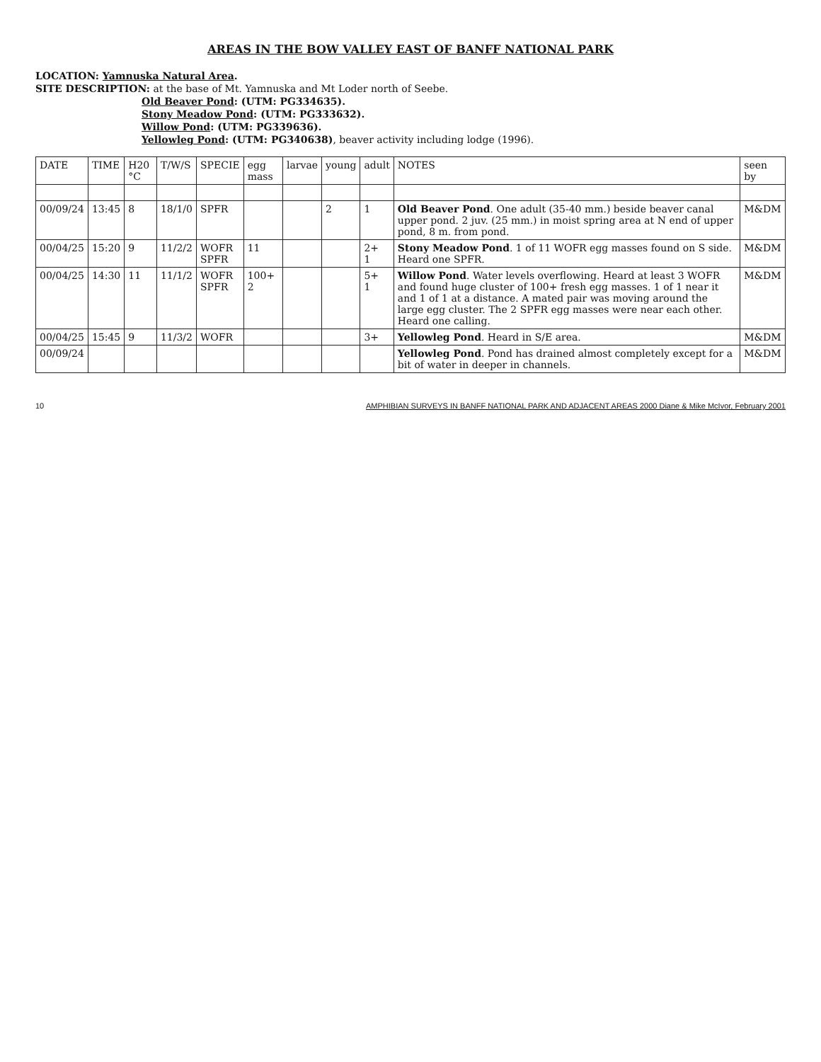AREAS IN THE BOW VALLEY EAST OF BANFF NATIONAL PARK
LOCATION: Yamnuska Natural Area.
SITE DESCRIPTION: at the base of Mt. Yamnuska and Mt Loder north of Seebe.
Old Beaver Pond: (UTM: PG334635).
Stony Meadow Pond: (UTM: PG333632).
Willow Pond: (UTM: PG339636).
Yellowleg Pond: (UTM: PG340638), beaver activity including lodge (1996).
| DATE | TIME | H20 °C | T/W/S | SPECIE | egg mass | larvae | young | adult | NOTES | seen by |
| --- | --- | --- | --- | --- | --- | --- | --- | --- | --- | --- |
| 00/09/24 | 13:45 | 8 | 18/1/0 | SPFR | | | 2 | 1 | Old Beaver Pond . One adult (35-40 mm.) beside beaver canal upper pond. 2 juv. (25 mm.) in moist spring area at N end of upper pond, 8 m. from pond. | M&DM |
| 00/04/25 | 15:20 | 9 | 11/2/2 | WOFR SPFR | 11 | | | 2+ 1 | Stony Meadow Pond . 1 of 11 WOFR egg masses found on S side. Heard one SPFR. | M&DM |
| 00/04/25 | 14:30 | 11 | 11/1/2 | WOFR SPFR | 100+ 2 | | | 5+ 1 | Willow Pond . Water levels overflowing. Heard at least 3 WOFR and found huge cluster of 100+ fresh egg masses. 1 of 1 near it and 1 of 1 at a distance. A mated pair was moving around the large egg cluster. The 2 SPFR egg masses were near each other. Heard one calling. | M&DM |
| 00/04/25 | 15:45 | 9 | 11/3/2 | WOFR | | | | 3+ | Yellowleg Pond . Heard in S/E area. | M&DM |
| 00/09/24 | | | | | | | | | Yellowleg Pond . Pond has drained almost completely except for a bit of water in deeper in channels. | M&DM |
10 AMPHIBIAN SURVEYS IN BANFF NATIONAL PARK AND ADJACENT AREAS 2000 Diane & Mike McIvor, February 2001